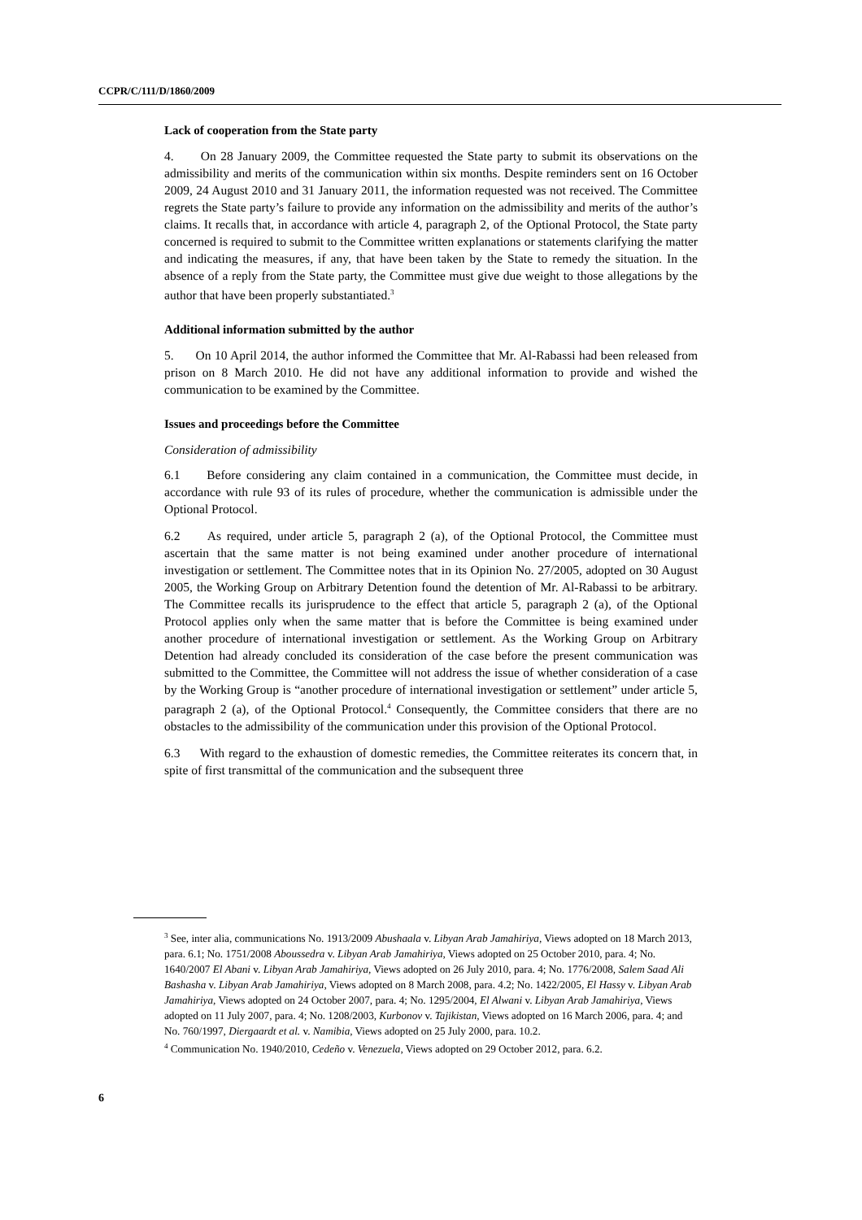CCPR/C/111/D/1860/2009
Lack of cooperation from the State party
4. On 28 January 2009, the Committee requested the State party to submit its observations on the admissibility and merits of the communication within six months. Despite reminders sent on 16 October 2009, 24 August 2010 and 31 January 2011, the information requested was not received. The Committee regrets the State party’s failure to provide any information on the admissibility and merits of the author’s claims. It recalls that, in accordance with article 4, paragraph 2, of the Optional Protocol, the State party concerned is required to submit to the Committee written explanations or statements clarifying the matter and indicating the measures, if any, that have been taken by the State to remedy the situation. In the absence of a reply from the State party, the Committee must give due weight to those allegations by the author that have been properly substantiated.<sup>3</sup>
Additional information submitted by the author
5. On 10 April 2014, the author informed the Committee that Mr. Al-Rabassi had been released from prison on 8 March 2010. He did not have any additional information to provide and wished the communication to be examined by the Committee.
Issues and proceedings before the Committee
Consideration of admissibility
6.1 Before considering any claim contained in a communication, the Committee must decide, in accordance with rule 93 of its rules of procedure, whether the communication is admissible under the Optional Protocol.
6.2 As required, under article 5, paragraph 2 (a), of the Optional Protocol, the Committee must ascertain that the same matter is not being examined under another procedure of international investigation or settlement. The Committee notes that in its Opinion No. 27/2005, adopted on 30 August 2005, the Working Group on Arbitrary Detention found the detention of Mr. Al-Rabassi to be arbitrary. The Committee recalls its jurisprudence to the effect that article 5, paragraph 2 (a), of the Optional Protocol applies only when the same matter that is before the Committee is being examined under another procedure of international investigation or settlement. As the Working Group on Arbitrary Detention had already concluded its consideration of the case before the present communication was submitted to the Committee, the Committee will not address the issue of whether consideration of a case by the Working Group is “another procedure of international investigation or settlement” under article 5, paragraph 2 (a), of the Optional Protocol.<sup>4</sup> Consequently, the Committee considers that there are no obstacles to the admissibility of the communication under this provision of the Optional Protocol.
6.3 With regard to the exhaustion of domestic remedies, the Committee reiterates its concern that, in spite of first transmittal of the communication and the subsequent three
<sup>3</sup> See, inter alia, communications No. 1913/2009 Abushaala v. Libyan Arab Jamahiriya, Views adopted on 18 March 2013, para. 6.1; No. 1751/2008 Aboussedra v. Libyan Arab Jamahiriya, Views adopted on 25 October 2010, para. 4; No. 1640/2007 El Abani v. Libyan Arab Jamahiriya, Views adopted on 26 July 2010, para. 4; No. 1776/2008, Salem Saad Ali Bashasha v. Libyan Arab Jamahiriya, Views adopted on 8 March 2008, para. 4.2; No. 1422/2005, El Hassy v. Libyan Arab Jamahiriya, Views adopted on 24 October 2007, para. 4; No. 1295/2004, El Alwani v. Libyan Arab Jamahiriya, Views adopted on 11 July 2007, para. 4; No. 1208/2003, Kurbonov v. Tajikistan, Views adopted on 16 March 2006, para. 4; and No. 760/1997, Diergaardt et al. v. Namibia, Views adopted on 25 July 2000, para. 10.2.
<sup>4</sup> Communication No. 1940/2010, Cedeño v. Venezuela, Views adopted on 29 October 2012, para. 6.2.
6